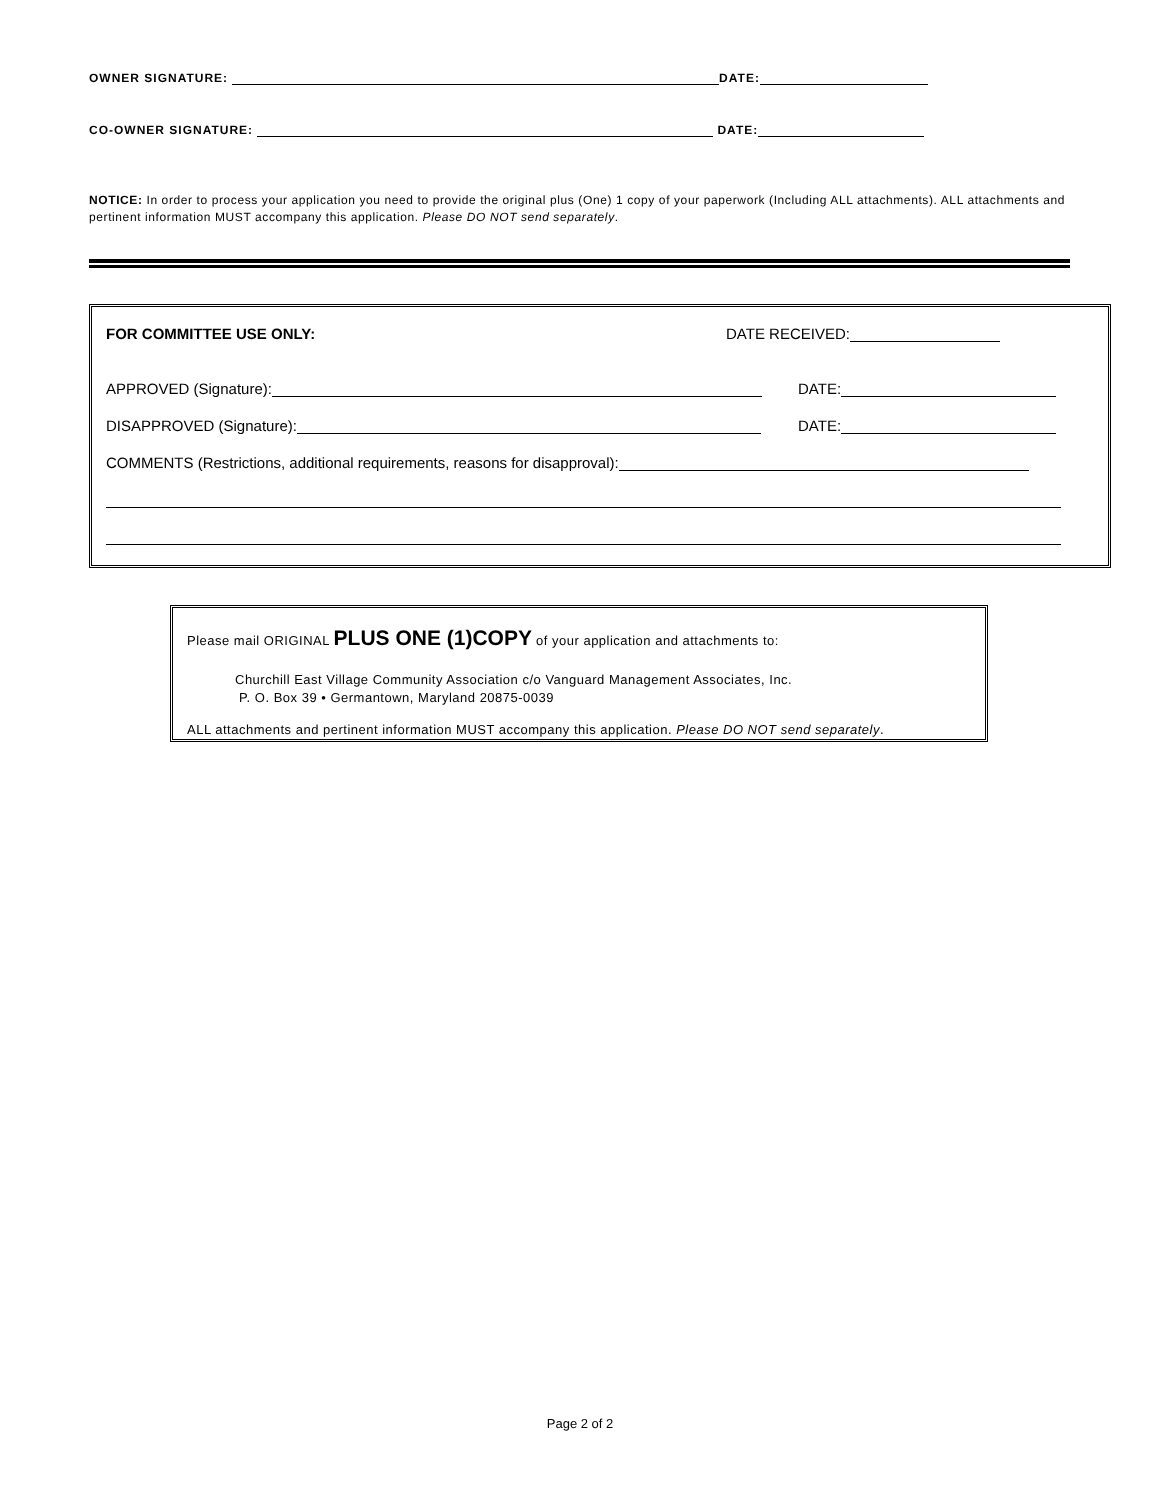OWNER SIGNATURE: DATE:
CO-OWNER SIGNATURE: DATE:
NOTICE: In order to process your application you need to provide the original plus (One) 1 copy of your paperwork (Including ALL attachments). ALL attachments and pertinent information MUST accompany this application. Please DO NOT send separately.
FOR COMMITTEE USE ONLY: DATE RECEIVED:
APPROVED (Signature): DATE:
DISAPPROVED (Signature): DATE:
COMMENTS (Restrictions, additional requirements, reasons for disapproval):
Please mail ORIGINAL PLUS ONE (1)COPY of your application and attachments to:
Churchill East Village Community Association c/o Vanguard Management Associates, Inc.
P. O. Box 39 • Germantown, Maryland 20875-0039
ALL attachments and pertinent information MUST accompany this application. Please DO NOT send separately.
Page 2 of 2